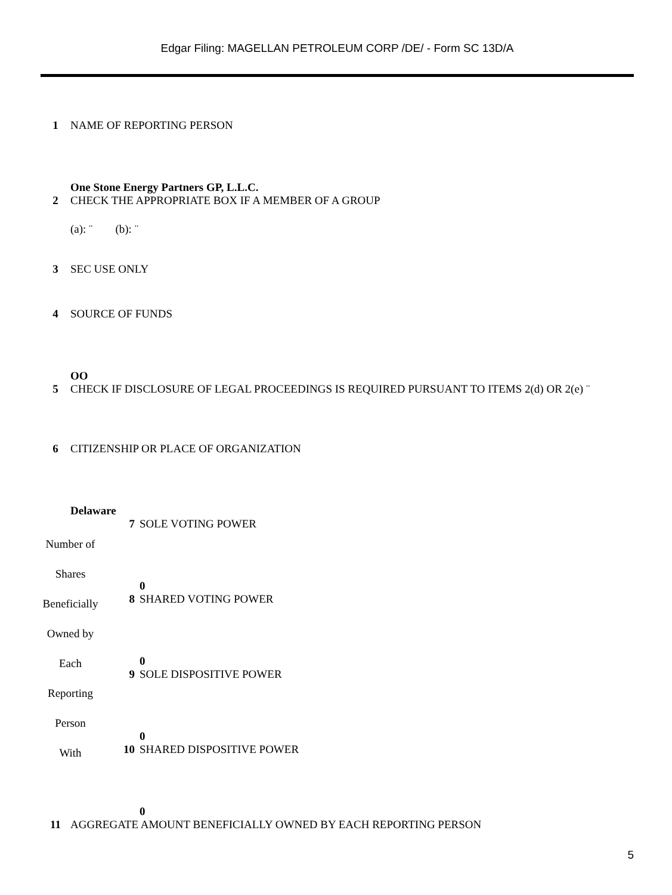Edgar Filing: MAGELLAN PETROLEUM CORP /DE/ - Form SC 13D/A
| 1 | NAME OF REPORTING PERSON One Stone Energy Partners GP, L.L.C. |
| 2 | CHECK THE APPROPRIATE BOX IF A MEMBER OF A GROUP (a): ¨ (b): ¨ |
| 3 | SEC USE ONLY |
| 4 | SOURCE OF FUNDS OO |
| 5 | CHECK IF DISCLOSURE OF LEGAL PROCEEDINGS IS REQUIRED PURSUANT TO ITEMS 2(d) OR 2(e) ¨ |
| 6 | CITIZENSHIP OR PLACE OF ORGANIZATION Delaware |
| Number of Shares Beneficially Owned by Each Reporting Person With | 7 | SOLE VOTING POWER 0 |
| | 8 | SHARED VOTING POWER 0 |
| | 9 | SOLE DISPOSITIVE POWER 0 |
| | 10 | SHARED DISPOSITIVE POWER 0 |
| 11 | AGGREGATE AMOUNT BENEFICIALLY OWNED BY EACH REPORTING PERSON |
5